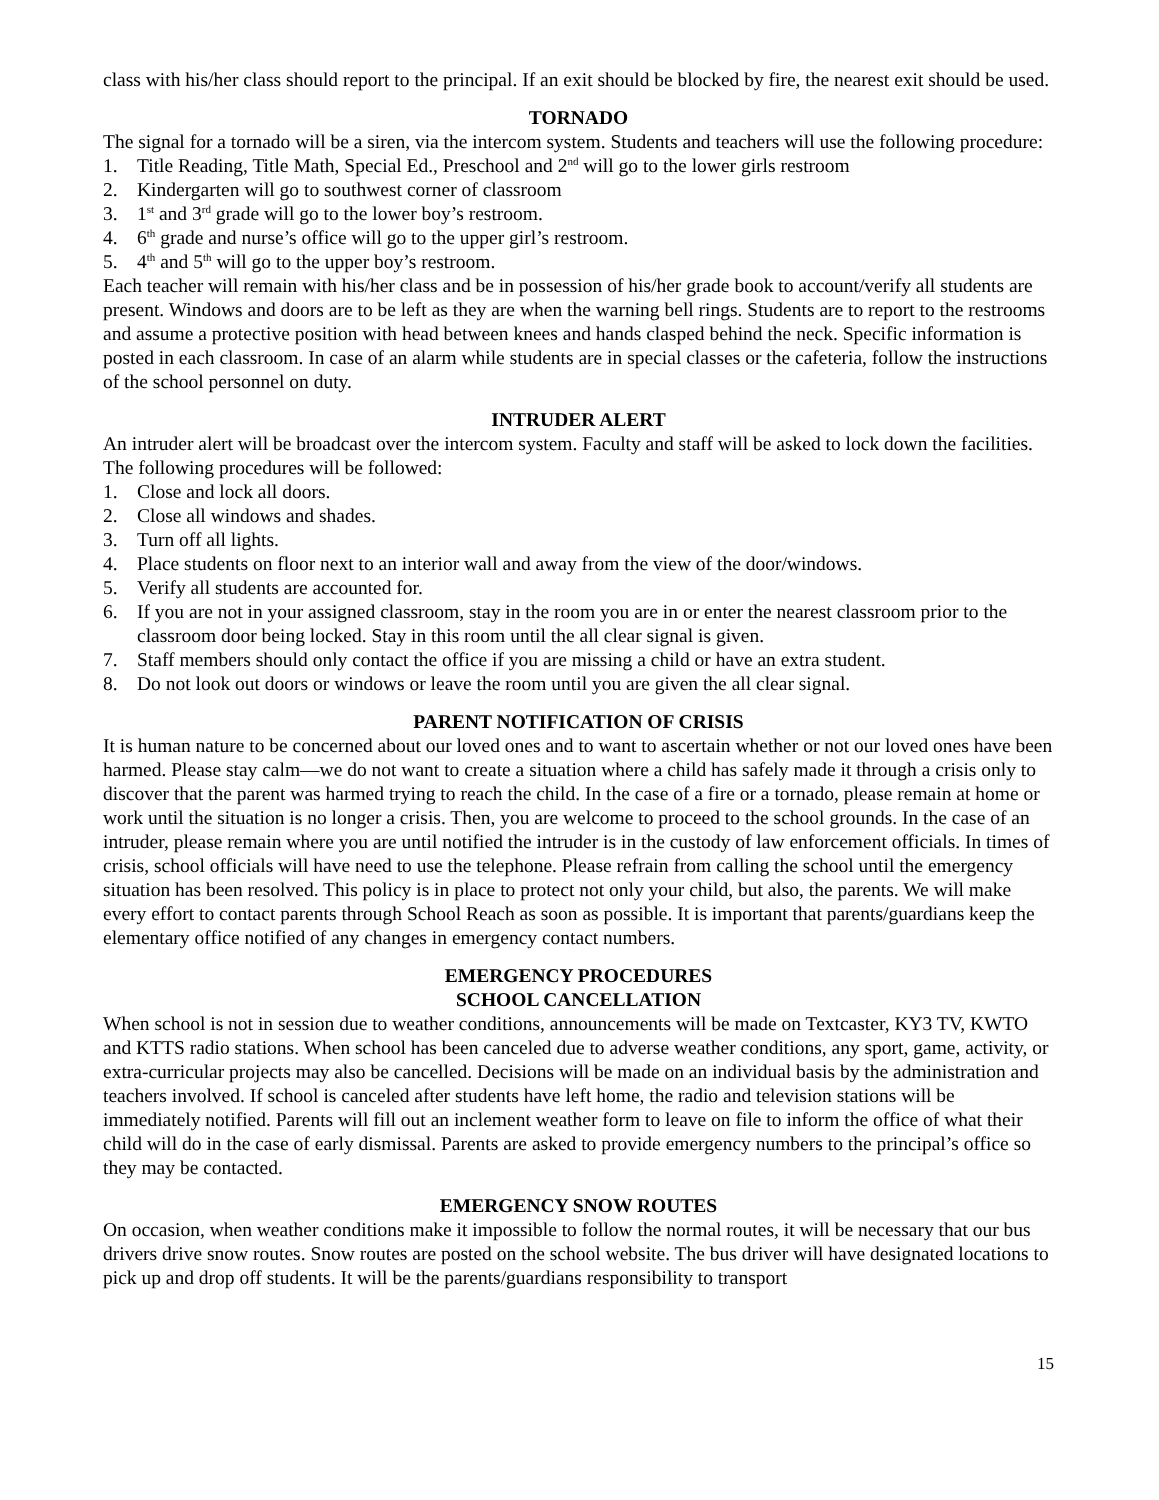class with his/her class should report to the principal. If an exit should be blocked by fire, the nearest exit should be used.
TORNADO
The signal for a tornado will be a siren, via the intercom system. Students and teachers will use the following procedure:
1. Title Reading, Title Math, Special Ed., Preschool and 2<sup>nd</sup> will go to the lower girls restroom
2. Kindergarten will go to southwest corner of classroom
3. 1<sup>st</sup> and 3<sup>rd</sup> grade will go to the lower boy’s restroom.
4. 6<sup>th</sup> grade and nurse’s office will go to the upper girl’s restroom.
5. 4<sup>th</sup> and 5<sup>th</sup> will go to the upper boy’s restroom.
Each teacher will remain with his/her class and be in possession of his/her grade book to account/verify all students are present. Windows and doors are to be left as they are when the warning bell rings. Students are to report to the restrooms and assume a protective position with head between knees and hands clasped behind the neck. Specific information is posted in each classroom. In case of an alarm while students are in special classes or the cafeteria, follow the instructions of the school personnel on duty.
INTRUDER ALERT
An intruder alert will be broadcast over the intercom system. Faculty and staff will be asked to lock down the facilities. The following procedures will be followed:
1. Close and lock all doors.
2. Close all windows and shades.
3. Turn off all lights.
4. Place students on floor next to an interior wall and away from the view of the door/windows.
5. Verify all students are accounted for.
6. If you are not in your assigned classroom, stay in the room you are in or enter the nearest classroom prior to the classroom door being locked. Stay in this room until the all clear signal is given.
7. Staff members should only contact the office if you are missing a child or have an extra student.
8. Do not look out doors or windows or leave the room until you are given the all clear signal.
PARENT NOTIFICATION OF CRISIS
It is human nature to be concerned about our loved ones and to want to ascertain whether or not our loved ones have been harmed. Please stay calm—we do not want to create a situation where a child has safely made it through a crisis only to discover that the parent was harmed trying to reach the child. In the case of a fire or a tornado, please remain at home or work until the situation is no longer a crisis. Then, you are welcome to proceed to the school grounds. In the case of an intruder, please remain where you are until notified the intruder is in the custody of law enforcement officials. In times of crisis, school officials will have need to use the telephone. Please refrain from calling the school until the emergency situation has been resolved. This policy is in place to protect not only your child, but also, the parents. We will make every effort to contact parents through School Reach as soon as possible. It is important that parents/guardians keep the elementary office notified of any changes in emergency contact numbers.
EMERGENCY PROCEDURES
SCHOOL CANCELLATION
When school is not in session due to weather conditions, announcements will be made on Textcaster, KY3 TV, KWTO and KTTS radio stations. When school has been canceled due to adverse weather conditions, any sport, game, activity, or extra-curricular projects may also be cancelled. Decisions will be made on an individual basis by the administration and teachers involved. If school is canceled after students have left home, the radio and television stations will be immediately notified. Parents will fill out an inclement weather form to leave on file to inform the office of what their child will do in the case of early dismissal. Parents are asked to provide emergency numbers to the principal’s office so they may be contacted.
EMERGENCY SNOW ROUTES
On occasion, when weather conditions make it impossible to follow the normal routes, it will be necessary that our bus drivers drive snow routes. Snow routes are posted on the school website. The bus driver will have designated locations to pick up and drop off students. It will be the parents/guardians responsibility to transport
15